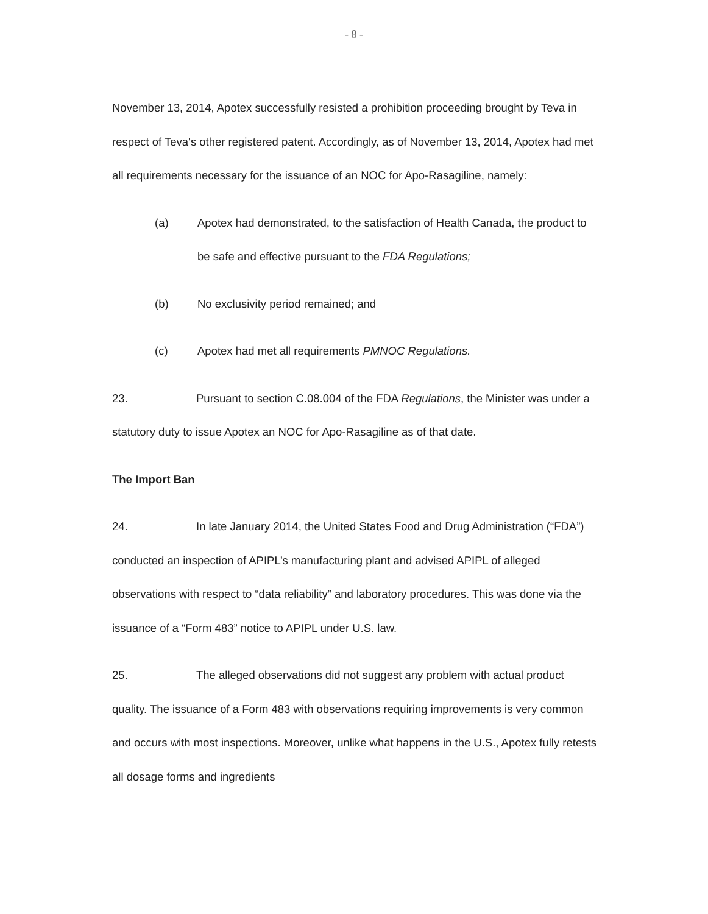- 8 -
November 13, 2014, Apotex successfully resisted a prohibition proceeding brought by Teva in respect of Teva’s other registered patent. Accordingly, as of November 13, 2014, Apotex had met all requirements necessary for the issuance of an NOC for Apo-Rasagiline, namely:
(a) Apotex had demonstrated, to the satisfaction of Health Canada, the product to be safe and effective pursuant to the FDA Regulations;
(b) No exclusivity period remained; and
(c) Apotex had met all requirements PMNOC Regulations.
23. Pursuant to section C.08.004 of the FDA Regulations, the Minister was under a statutory duty to issue Apotex an NOC for Apo-Rasagiline as of that date.
The Import Ban
24. In late January 2014, the United States Food and Drug Administration (“FDA”) conducted an inspection of APIPL’s manufacturing plant and advised APIPL of alleged observations with respect to “data reliability” and laboratory procedures. This was done via the issuance of a “Form 483” notice to APIPL under U.S. law.
25. The alleged observations did not suggest any problem with actual product quality. The issuance of a Form 483 with observations requiring improvements is very common and occurs with most inspections. Moreover, unlike what happens in the U.S., Apotex fully retests all dosage forms and ingredients